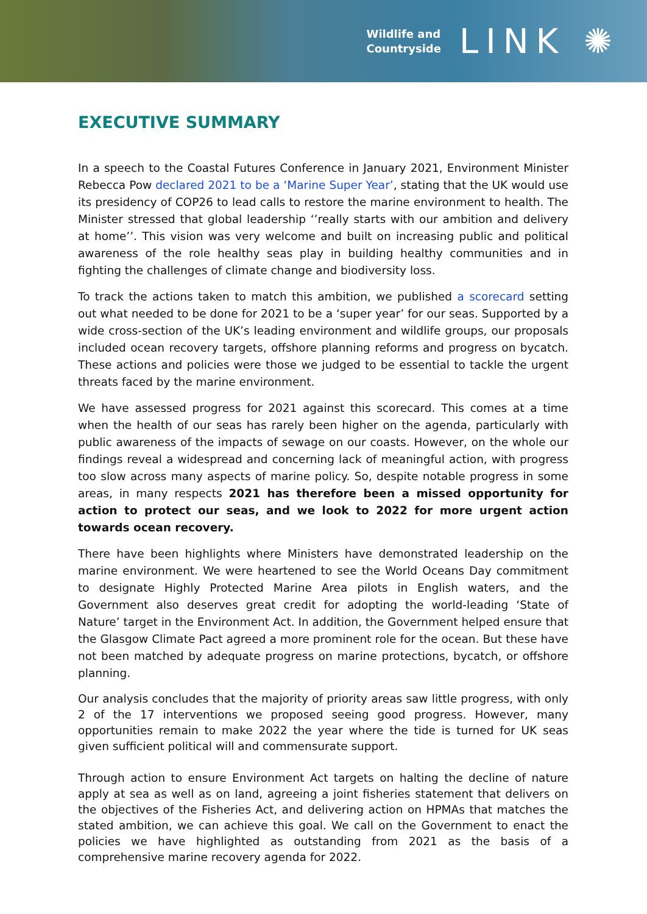Wildlife and
Countryside
LINK ✺
EXECUTIVE SUMMARY
In a speech to the Coastal Futures Conference in January 2021, Environment Minister Rebecca Pow declared 2021 to be a ‘Marine Super Year’, stating that the UK would use its presidency of COP26 to lead calls to restore the marine environment to health. The Minister stressed that global leadership ‘’really starts with our ambition and delivery at home’’. This vision was very welcome and built on increasing public and political awareness of the role healthy seas play in building healthy communities and in fighting the challenges of climate change and biodiversity loss.
To track the actions taken to match this ambition, we published a scorecard setting out what needed to be done for 2021 to be a ‘super year’ for our seas. Supported by a wide cross-section of the UK’s leading environment and wildlife groups, our proposals included ocean recovery targets, offshore planning reforms and progress on bycatch. These actions and policies were those we judged to be essential to tackle the urgent threats faced by the marine environment.
We have assessed progress for 2021 against this scorecard. This comes at a time when the health of our seas has rarely been higher on the agenda, particularly with public awareness of the impacts of sewage on our coasts. However, on the whole our findings reveal a widespread and concerning lack of meaningful action, with progress too slow across many aspects of marine policy. So, despite notable progress in some areas, in many respects 2021 has therefore been a missed opportunity for action to protect our seas, and we look to 2022 for more urgent action towards ocean recovery.
There have been highlights where Ministers have demonstrated leadership on the marine environment. We were heartened to see the World Oceans Day commitment to designate Highly Protected Marine Area pilots in English waters, and the Government also deserves great credit for adopting the world-leading ‘State of Nature’ target in the Environment Act. In addition, the Government helped ensure that the Glasgow Climate Pact agreed a more prominent role for the ocean. But these have not been matched by adequate progress on marine protections, bycatch, or offshore planning.
Our analysis concludes that the majority of priority areas saw little progress, with only 2 of the 17 interventions we proposed seeing good progress. However, many opportunities remain to make 2022 the year where the tide is turned for UK seas given sufficient political will and commensurate support.
Through action to ensure Environment Act targets on halting the decline of nature apply at sea as well as on land, agreeing a joint fisheries statement that delivers on the objectives of the Fisheries Act, and delivering action on HPMAs that matches the stated ambition, we can achieve this goal. We call on the Government to enact the policies we have highlighted as outstanding from 2021 as the basis of a comprehensive marine recovery agenda for 2022.